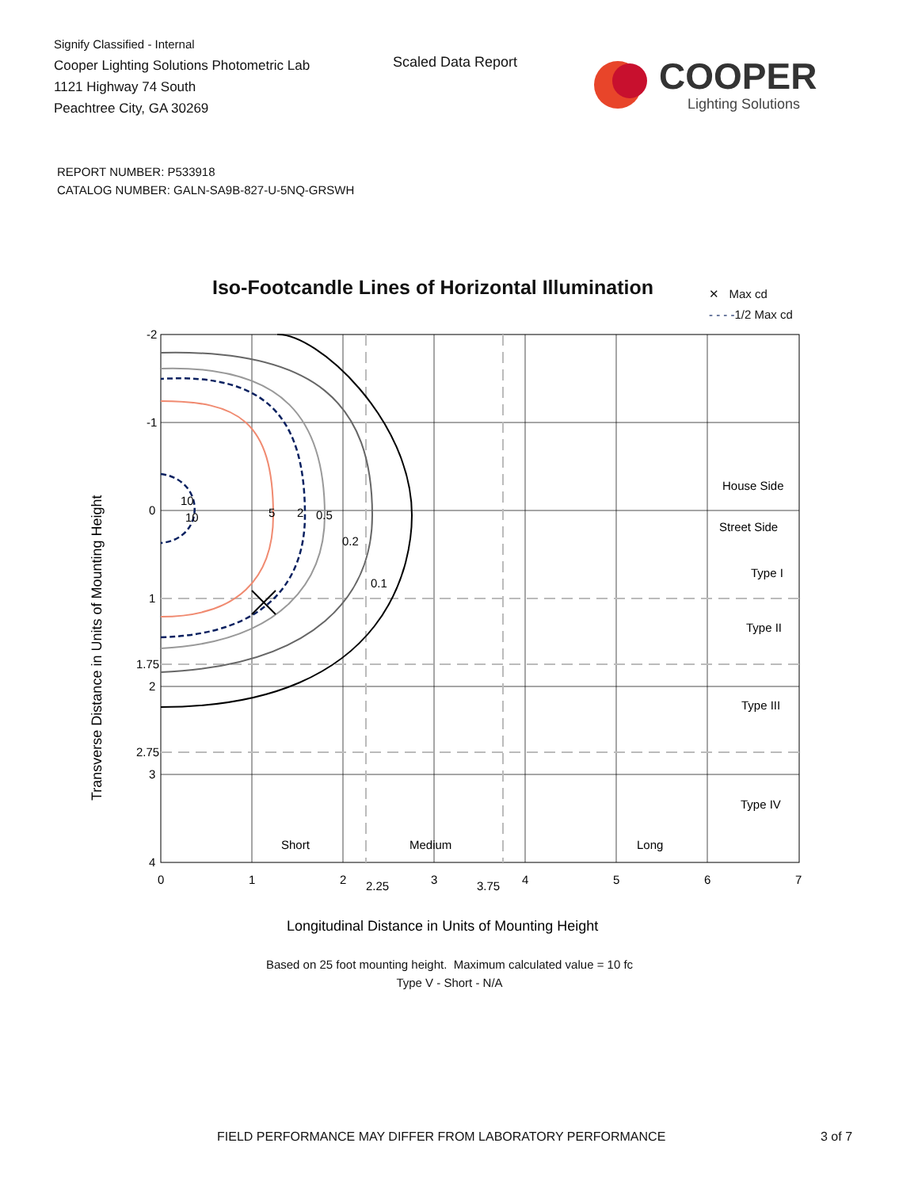Signify Classified - Internal
Cooper Lighting Solutions Photometric Lab
1121 Highway 74 South
Peachtree City, GA 30269
Scaled Data Report
COOPER
Lighting Solutions
REPORT NUMBER: P533918
CATALOG NUMBER: GALN-SA9B-827-U-5NQ-GRSWH
Iso-Footcandle Lines of Horizontal Illumination
✕ Max cd
- - - -1/2 Max cd
-2
-1
0
1
1.75
2
2.75
3
4
0
1
2
2.25
3
3.75
4
5
6
7
10
10
5
2
0.5
0.2
0.1
House Side
Street Side
Type I
Type II
Type III
Type IV
Short
Medium
Long
Transverse Distance in Units of Mounting Height
Longitudinal Distance in Units of Mounting Height
Based on 25 foot mounting height. Maximum calculated value = 10 fc
Type V - Short - N/A
FIELD PERFORMANCE MAY DIFFER FROM LABORATORY PERFORMANCE
3 of 7